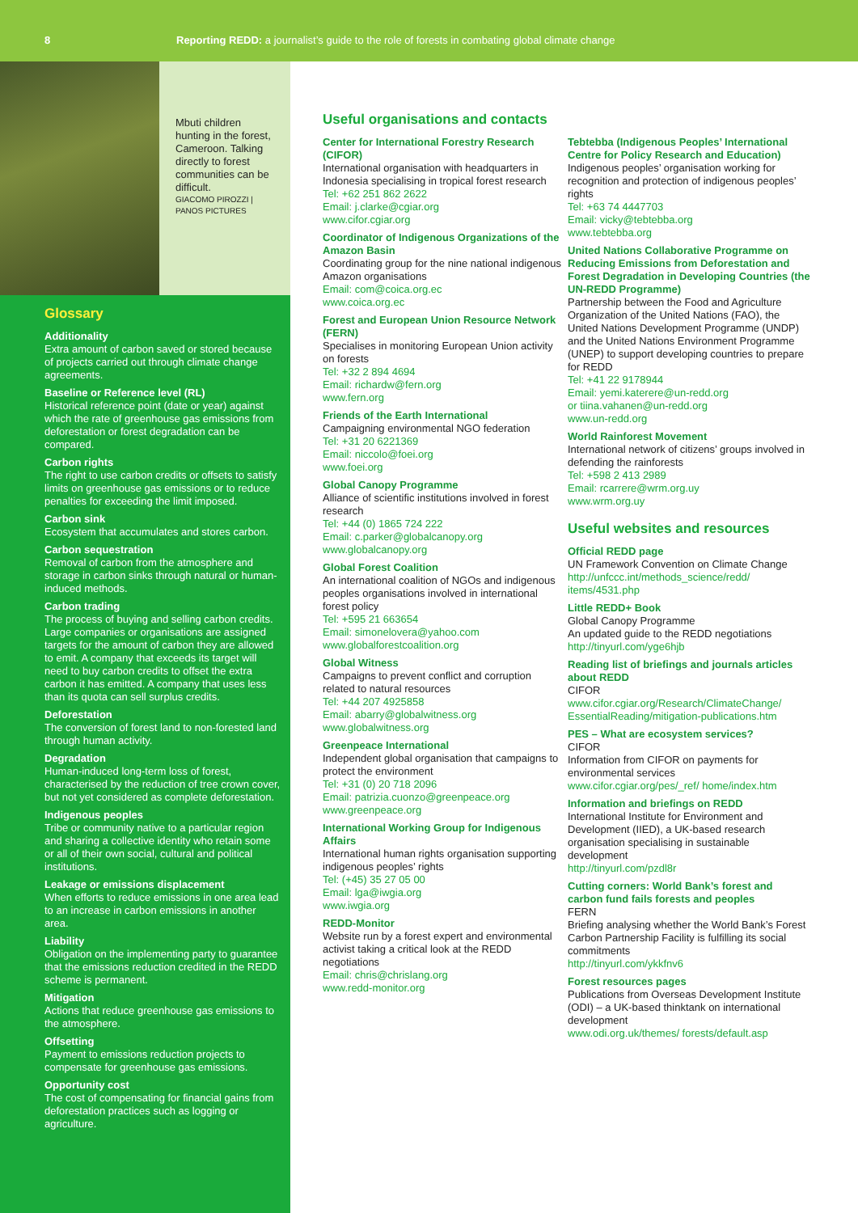8 Reporting REDD: a journalist’s guide to the role of forests in combating global climate change
Mbuti children hunting in the forest, Cameroon. Talking directly to forest communities can be difficult.
GIACOMO PIROZZI | PANOS PICTURES
Glossary
Additionality
Extra amount of carbon saved or stored because of projects carried out through climate change agreements.
Baseline or Reference level (RL)
Historical reference point (date or year) against which the rate of greenhouse gas emissions from deforestation or forest degradation can be compared.
Carbon rights
The right to use carbon credits or offsets to satisfy limits on greenhouse gas emissions or to reduce penalties for exceeding the limit imposed.
Carbon sink
Ecosystem that accumulates and stores carbon.
Carbon sequestration
Removal of carbon from the atmosphere and storage in carbon sinks through natural or human-induced methods.
Carbon trading
The process of buying and selling carbon credits. Large companies or organisations are assigned targets for the amount of carbon they are allowed to emit. A company that exceeds its target will need to buy carbon credits to offset the extra carbon it has emitted. A company that uses less than its quota can sell surplus credits.
Deforestation
The conversion of forest land to non-forested land through human activity.
Degradation
Human-induced long-term loss of forest, characterised by the reduction of tree crown cover, but not yet considered as complete deforestation.
Indigenous peoples
Tribe or community native to a particular region and sharing a collective identity who retain some or all of their own social, cultural and political institutions.
Leakage or emissions displacement
When efforts to reduce emissions in one area lead to an increase in carbon emissions in another area.
Liability
Obligation on the implementing party to guarantee that the emissions reduction credited in the REDD scheme is permanent.
Mitigation
Actions that reduce greenhouse gas emissions to the atmosphere.
Offsetting
Payment to emissions reduction projects to compensate for greenhouse gas emissions.
Opportunity cost
The cost of compensating for financial gains from deforestation practices such as logging or agriculture.
Useful organisations and contacts
Center for International Forestry Research (CIFOR)
International organisation with headquarters in Indonesia specialising in tropical forest research
Tel: +62 251 862 2622
Email: j.clarke@cgiar.org
www.cifor.cgiar.org
Coordinator of Indigenous Organizations of the Amazon Basin
Coordinating group for the nine national indigenous Amazon organisations
Email: com@coica.org.ec
www.coica.org.ec
Forest and European Union Resource Network (FERN)
Specialises in monitoring European Union activity on forests
Tel: +32 2 894 4694
Email: richardw@fern.org
www.fern.org
Friends of the Earth International
Campaigning environmental NGO federation
Tel: +31 20 6221369
Email: niccolo@foei.org
www.foei.org
Global Canopy Programme
Alliance of scientific institutions involved in forest research
Tel: +44 (0) 1865 724 222
Email: c.parker@globalcanopy.org
www.globalcanopy.org
Global Forest Coalition
An international coalition of NGOs and indigenous peoples organisations involved in international forest policy
Tel: +595 21 663654
Email: simonelovera@yahoo.com
www.globalforestcoalition.org
Global Witness
Campaigns to prevent conflict and corruption related to natural resources
Tel: +44 207 4925858
Email: abarry@globalwitness.org
www.globalwitness.org
Greenpeace International
Independent global organisation that campaigns to protect the environment
Tel: +31 (0) 20 718 2096
Email: patrizia.cuonzo@greenpeace.org
www.greenpeace.org
International Working Group for Indigenous Affairs
International human rights organisation supporting indigenous peoples’ rights
Tel: (+45) 35 27 05 00
Email: lga@iwgia.org
www.iwgia.org
REDD-Monitor
Website run by a forest expert and environmental activist taking a critical look at the REDD negotiations
Email: chris@chrislang.org
www.redd-monitor.org
Tebtebba (Indigenous Peoples’ International Centre for Policy Research and Education)
Indigenous peoples’ organisation working for recognition and protection of indigenous peoples’ rights
Tel: +63 74 4447703
Email: vicky@tebtebba.org
www.tebtebba.org
United Nations Collaborative Programme on Reducing Emissions from Deforestation and Forest Degradation in Developing Countries (the UN-REDD Programme)
Partnership between the Food and Agriculture Organization of the United Nations (FAO), the United Nations Development Programme (UNDP) and the United Nations Environment Programme (UNEP) to support developing countries to prepare for REDD
Tel: +41 22 9178944
Email: yemi.katerere@un-redd.org
or tiina.vahanen@un-redd.org
www.un-redd.org
World Rainforest Movement
International network of citizens’ groups involved in defending the rainforests
Tel: +598 2 413 2989
Email: rcarrere@wrm.org.uy
www.wrm.org.uy
Useful websites and resources
Official REDD page
UN Framework Convention on Climate Change
http://unfccc.int/methods_science/redd/ items/4531.php
Little REDD+ Book
Global Canopy Programme
An updated guide to the REDD negotiations
http://tinyurl.com/yge6hjb
Reading list of briefings and journals articles about REDD
CIFOR
www.cifor.cgiar.org/Research/ClimateChange/ EssentialReading/mitigation-publications.htm
PES – What are ecosystem services?
CIFOR
Information from CIFOR on payments for environmental services
www.cifor.cgiar.org/pes/_ref/ home/index.htm
Information and briefings on REDD
International Institute for Environment and Development (IIED), a UK-based research organisation specialising in sustainable development
http://tinyurl.com/pzdl8r
Cutting corners: World Bank’s forest and carbon fund fails forests and peoples
FERN
Briefing analysing whether the World Bank’s Forest Carbon Partnership Facility is fulfilling its social commitments
http://tinyurl.com/ykkfnv6
Forest resources pages
Publications from Overseas Development Institute (ODI) – a UK-based thinktank on international development
www.odi.org.uk/themes/ forests/default.asp